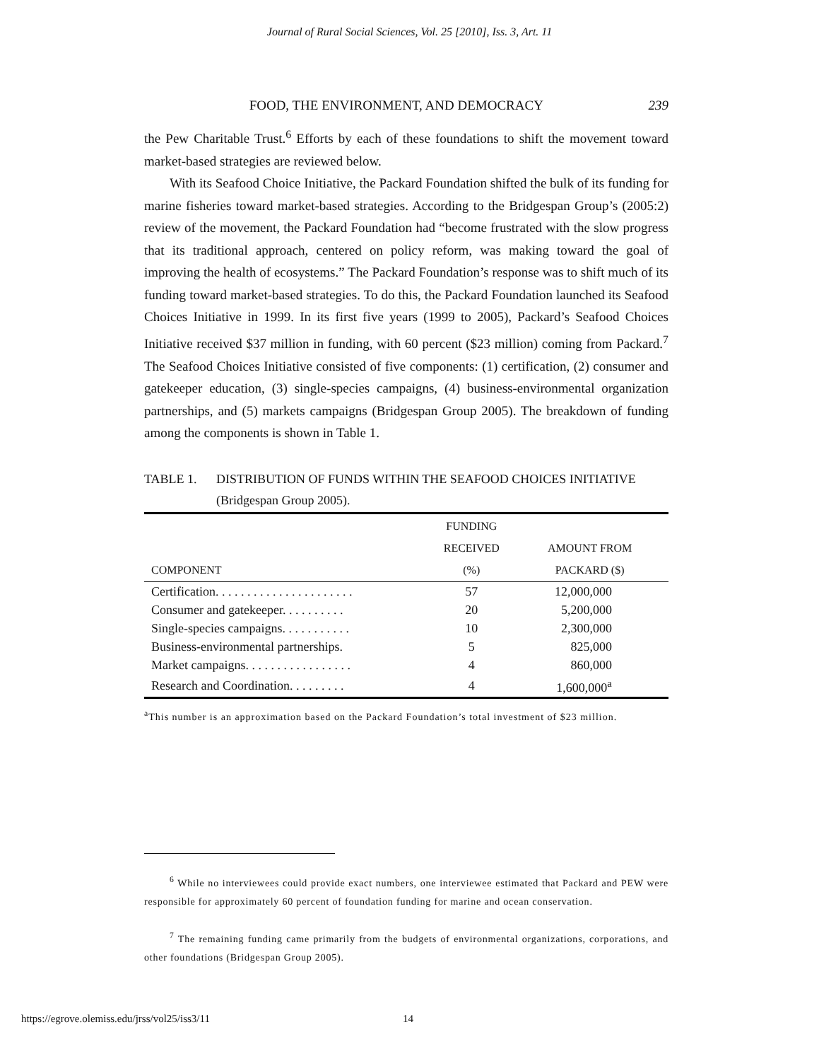Journal of Rural Social Sciences, Vol. 25 [2010], Iss. 3, Art. 11
FOOD, THE ENVIRONMENT, AND DEMOCRACY 239
the Pew Charitable Trust.<sup>6</sup> Efforts by each of these foundations to shift the movement toward market-based strategies are reviewed below.
With its Seafood Choice Initiative, the Packard Foundation shifted the bulk of its funding for marine fisheries toward market-based strategies. According to the Bridgespan Group’s (2005:2) review of the movement, the Packard Foundation had “become frustrated with the slow progress that its traditional approach, centered on policy reform, was making toward the goal of improving the health of ecosystems.” The Packard Foundation’s response was to shift much of its funding toward market-based strategies. To do this, the Packard Foundation launched its Seafood Choices Initiative in 1999. In its first five years (1999 to 2005), Packard’s Seafood Choices Initiative received $37 million in funding, with 60 percent ($23 million) coming from Packard.<sup>7</sup> The Seafood Choices Initiative consisted of five components: (1) certification, (2) consumer and gatekeeper education, (3) single-species campaigns, (4) business-environmental organization partnerships, and (5) markets campaigns (Bridgespan Group 2005). The breakdown of funding among the components is shown in Table 1.
TABLE 1. DISTRIBUTION OF FUNDS WITHIN THE SEAFOOD CHOICES INITIATIVE
(Bridgespan Group 2005).
| COMPONENT | FUNDING RECEIVED (%) | AMOUNT FROM PACKARD ($) |
| --- | --- | --- |
| Certification. . . . . . . . . . . . . . . . . . . . . . | 57 | 12,000,000 |
| Consumer and gatekeeper. . . . . . . . . . | 20 | 5,200,000 |
| Single-species campaigns. . . . . . . . . . . | 10 | 2,300,000 |
| Business-environmental partnerships. | 5 | 825,000 |
| Market campaigns. . . . . . . . . . . . . . . . . | 4 | 860,000 |
| Research and Coordination. . . . . . . . . | 4 | 1,600,000<sup>a</sup> |
<sup>a</sup> This number is an approximation based on the Packard Foundation’s total investment of $23 million.
<sup>6</sup> While no interviewees could provide exact numbers, one interviewee estimated that Packard and PEW were responsible for approximately 60 percent of foundation funding for marine and ocean conservation.
<sup>7</sup> The remaining funding came primarily from the budgets of environmental organizations, corporations, and other foundations (Bridgespan Group 2005).
https://egrove.olemiss.edu/jrss/vol25/iss3/11 14